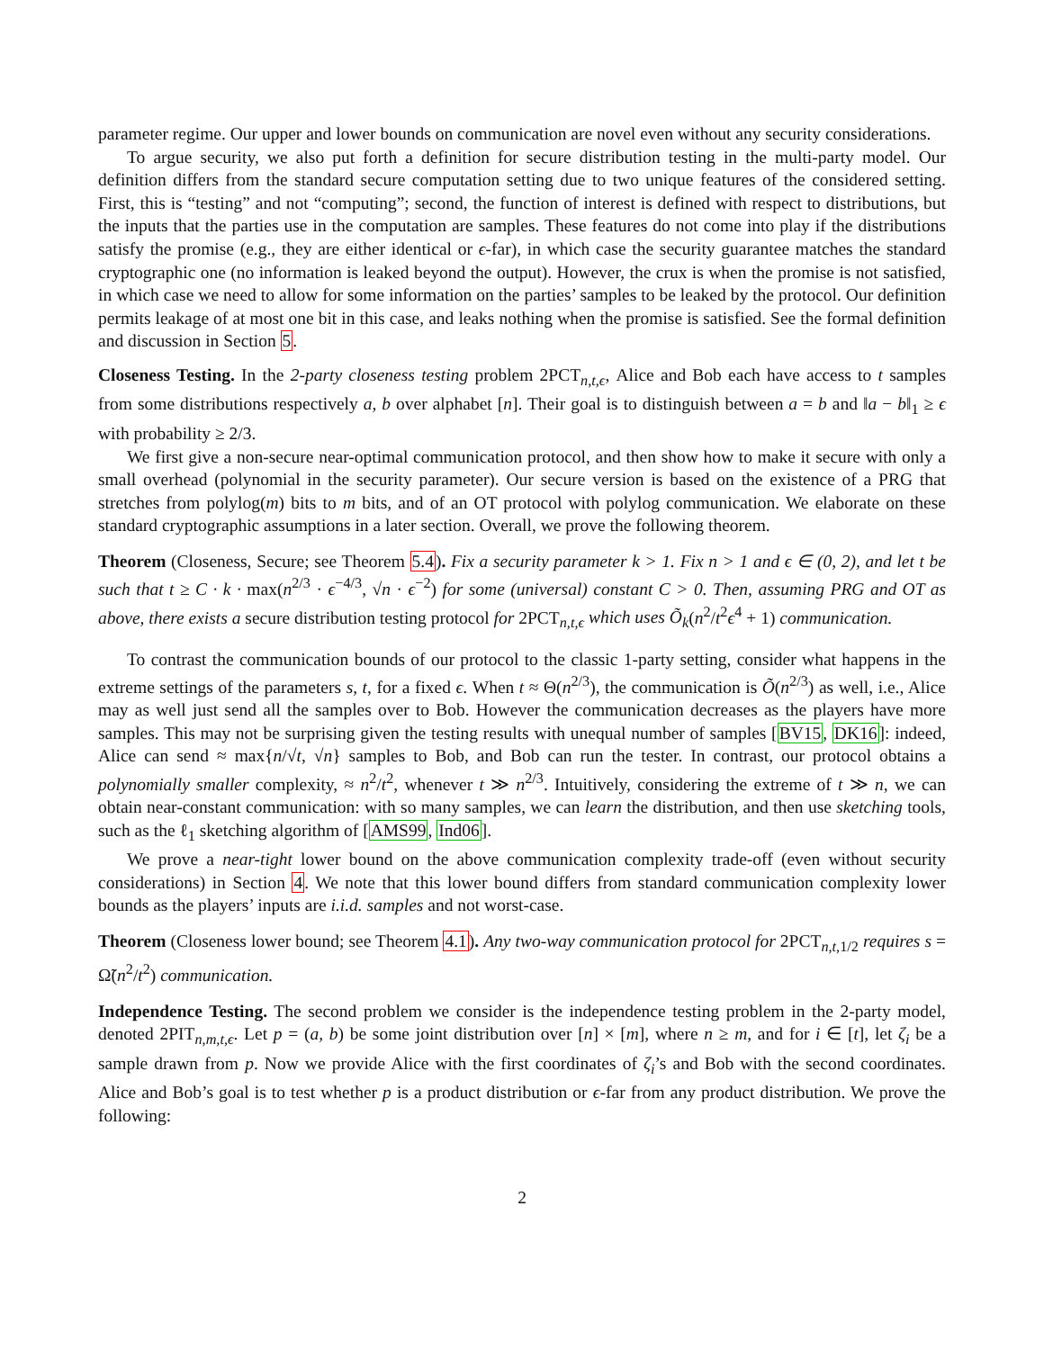parameter regime. Our upper and lower bounds on communication are novel even without any security considerations.
To argue security, we also put forth a definition for secure distribution testing in the multi-party model. Our definition differs from the standard secure computation setting due to two unique features of the considered setting. First, this is “testing” and not “computing”; second, the function of interest is defined with respect to distributions, but the inputs that the parties use in the computation are samples. These features do not come into play if the distributions satisfy the promise (e.g., they are either identical or ϵ-far), in which case the security guarantee matches the standard cryptographic one (no information is leaked beyond the output). However, the crux is when the promise is not satisfied, in which case we need to allow for some information on the parties’ samples to be leaked by the protocol. Our definition permits leakage of at most one bit in this case, and leaks nothing when the promise is satisfied. See the formal definition and discussion in Section 5.
Closeness Testing. In the 2-party closeness testing problem 2PCT<sub>n,t,ϵ</sub>, Alice and Bob each have access to t samples from some distributions respectively a, b over alphabet [n]. Their goal is to distinguish between a = b and ‖a − b‖<sub>1</sub> ≥ ϵ with probability ≥ 2/3.
We first give a non-secure near-optimal communication protocol, and then show how to make it secure with only a small overhead (polynomial in the security parameter). Our secure version is based on the existence of a PRG that stretches from polylog(m) bits to m bits, and of an OT protocol with polylog communication. We elaborate on these standard cryptographic assumptions in a later section. Overall, we prove the following theorem.
Theorem (Closeness, Secure; see Theorem 5.4). Fix a security parameter k > 1. Fix n > 1 and ϵ ∈ (0, 2), and let t be such that t ≥ C · k · max(n<sup>2/3</sup> · ϵ<sup>−4/3</sup>, √n · ϵ<sup>−2</sup>) for some (universal) constant C > 0. Then, assuming PRG and OT as above, there exists a secure distribution testing protocol for 2PCT<sub>n,t,ϵ</sub> which uses Õ<sub>k</sub>(n<sup>2</sup>/t<sup>2</sup>ϵ<sup>4</sup> + 1) communication.
To contrast the communication bounds of our protocol to the classic 1-party setting, consider what happens in the extreme settings of the parameters s, t, for a fixed ϵ. When t ≈ Θ(n<sup>2/3</sup>), the communication is Õ(n<sup>2/3</sup>) as well, i.e., Alice may as well just send all the samples over to Bob. However the communication decreases as the players have more samples. This may not be surprising given the testing results with unequal number of samples [BV15, DK16]: indeed, Alice can send ≈ max{n/√t, √n} samples to Bob, and Bob can run the tester. In contrast, our protocol obtains a polynomially smaller complexity, ≈ n<sup>2</sup>/t<sup>2</sup>, whenever t ≫ n<sup>2/3</sup>. Intuitively, considering the extreme of t ≫ n, we can obtain near-constant communication: with so many samples, we can learn the distribution, and then use sketching tools, such as the ℓ<sub>1</sub> sketching algorithm of [AMS99, Ind06].
We prove a near-tight lower bound on the above communication complexity trade-off (even without security considerations) in Section 4. We note that this lower bound differs from standard communication complexity lower bounds as the players’ inputs are i.i.d. samples and not worst-case.
Theorem (Closeness lower bound; see Theorem 4.1). Any two-way communication protocol for 2PCT<sub>n,t, 1/2</sub> requires s = Ω̃(n<sup>2</sup>/t<sup>2</sup>) communication.
Independence Testing. The second problem we consider is the independence testing problem in the 2-party model, denoted 2PIT<sub>n,m,t,ϵ</sub>. Let p = (a, b) be some joint distribution over [n] × [m], where n ≥ m, and for i ∈ [t], let ζ<sub>i</sub> be a sample drawn from p. Now we provide Alice with the first coordinates of ζ<sub>i</sub>’s and Bob with the second coordinates. Alice and Bob’s goal is to test whether p is a product distribution or ϵ-far from any product distribution. We prove the following:
2